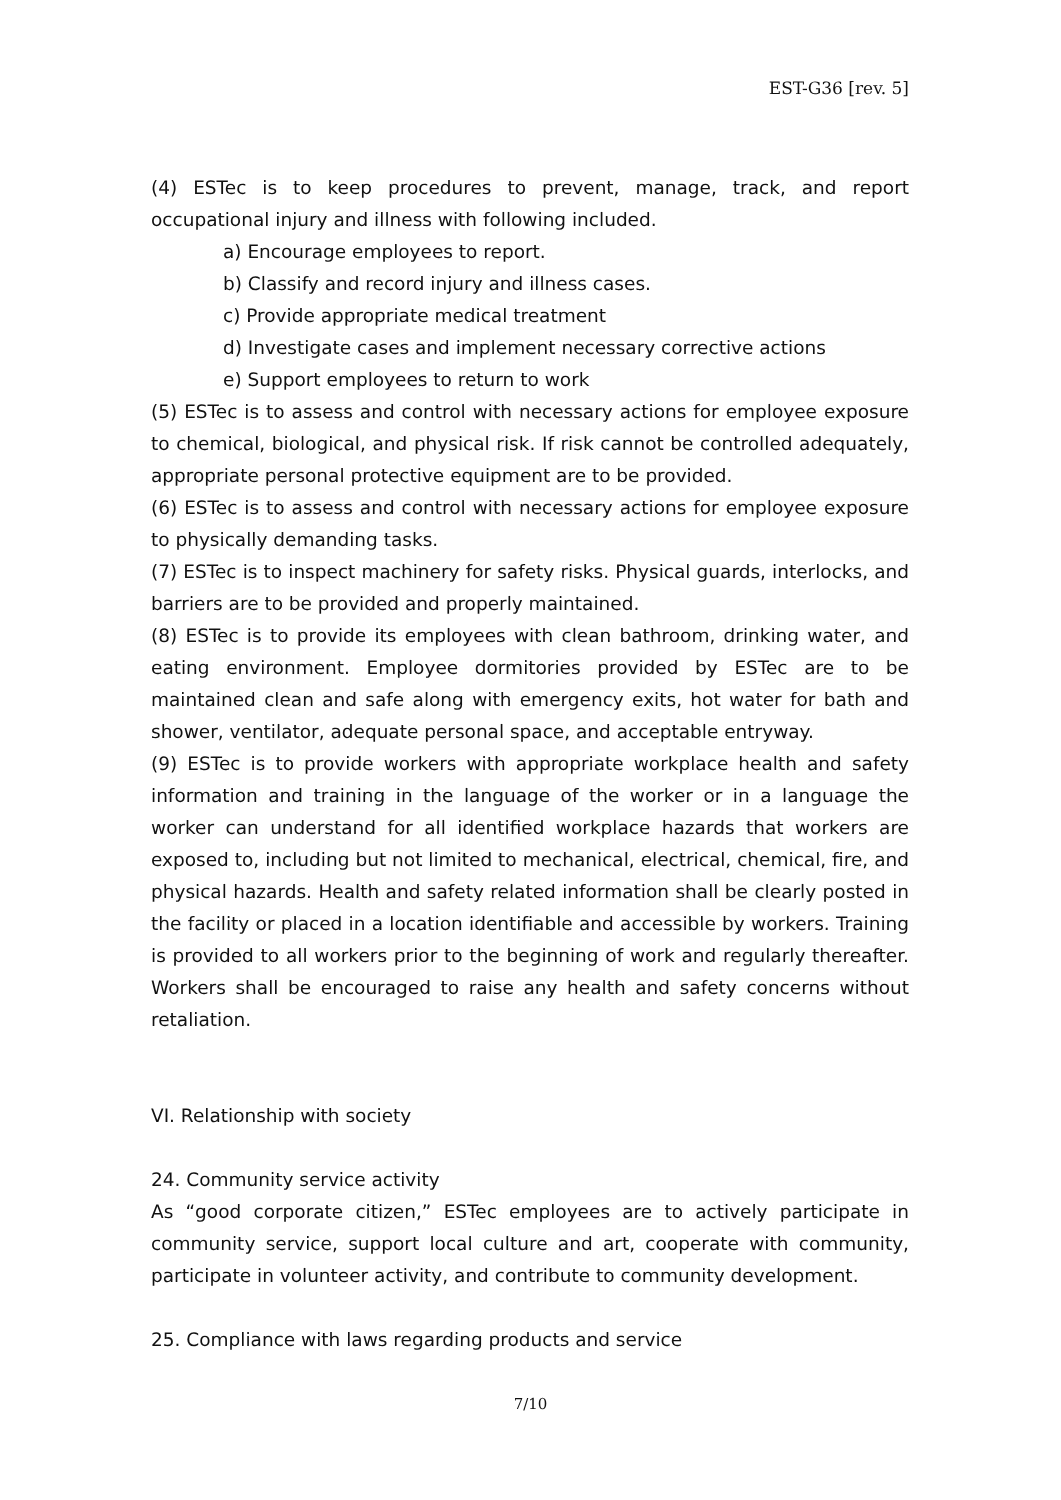EST-G36 [rev. 5]
(4) ESTec is to keep procedures to prevent, manage, track, and report occupational injury and illness with following included.
a) Encourage employees to report.
b) Classify and record injury and illness cases.
c) Provide appropriate medical treatment
d) Investigate cases and implement necessary corrective actions
e) Support employees to return to work
(5) ESTec is to assess and control with necessary actions for employee exposure to chemical, biological, and physical risk. If risk cannot be controlled adequately, appropriate personal protective equipment are to be provided.
(6) ESTec is to assess and control with necessary actions for employee exposure to physically demanding tasks.
(7) ESTec is to inspect machinery for safety risks. Physical guards, interlocks, and barriers are to be provided and properly maintained.
(8) ESTec is to provide its employees with clean bathroom, drinking water, and eating environment. Employee dormitories provided by ESTec are to be maintained clean and safe along with emergency exits, hot water for bath and shower, ventilator, adequate personal space, and acceptable entryway.
(9) ESTec is to provide workers with appropriate workplace health and safety information and training in the language of the worker or in a language the worker can understand for all identified workplace hazards that workers are exposed to, including but not limited to mechanical, electrical, chemical, fire, and physical hazards. Health and safety related information shall be clearly posted in the facility or placed in a location identifiable and accessible by workers. Training is provided to all workers prior to the beginning of work and regularly thereafter. Workers shall be encouraged to raise any health and safety concerns without retaliation.
VI. Relationship with society
24. Community service activity
As “good corporate citizen,” ESTec employees are to actively participate in community service, support local culture and art, cooperate with community, participate in volunteer activity, and contribute to community development.
25. Compliance with laws regarding products and service
7/10